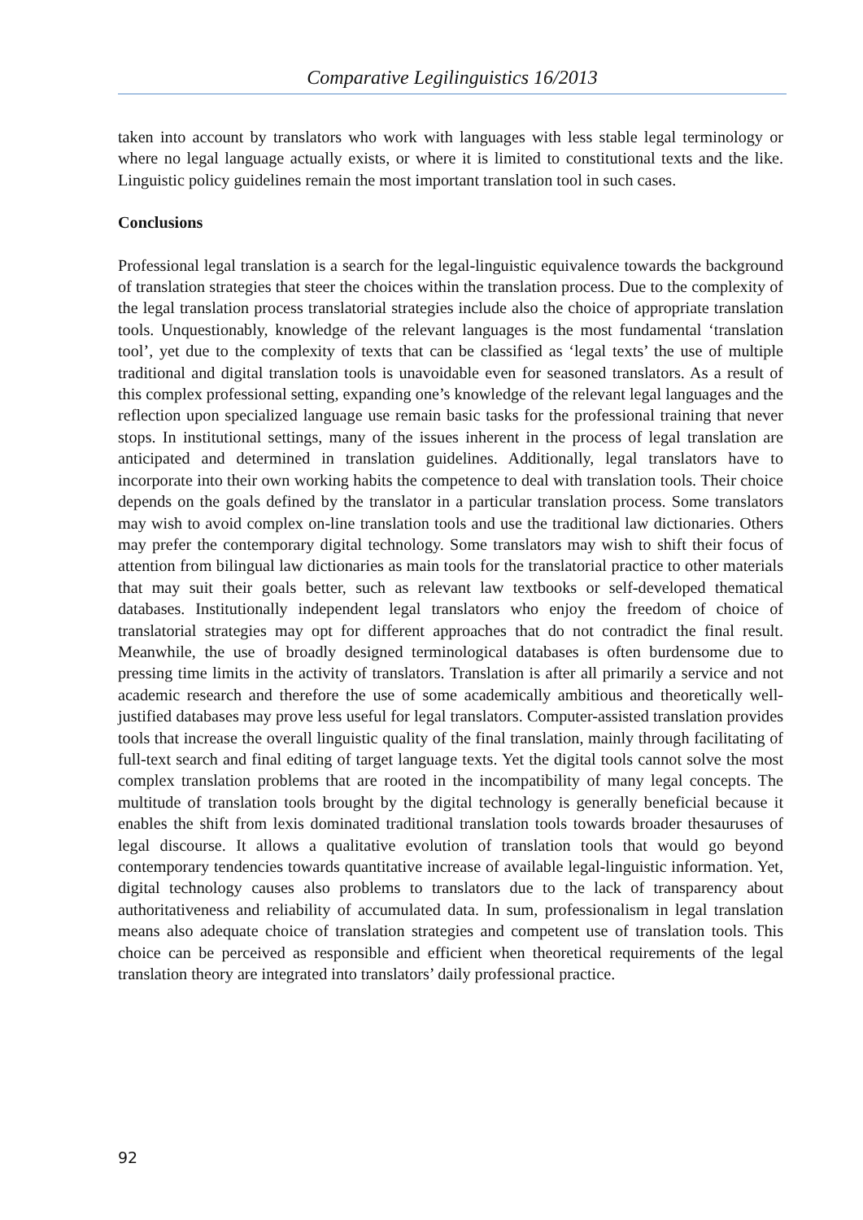Comparative Legilinguistics 16/2013
taken into account by translators who work with languages with less stable legal terminology or where no legal language actually exists, or where it is limited to constitutional texts and the like. Linguistic policy guidelines remain the most important translation tool in such cases.
Conclusions
Professional legal translation is a search for the legal-linguistic equivalence towards the background of translation strategies that steer the choices within the translation process. Due to the complexity of the legal translation process translatorial strategies include also the choice of appropriate translation tools. Unquestionably, knowledge of the relevant languages is the most fundamental ‘translation tool’, yet due to the complexity of texts that can be classified as ‘legal texts’ the use of multiple traditional and digital translation tools is unavoidable even for seasoned translators. As a result of this complex professional setting, expanding one’s knowledge of the relevant legal languages and the reflection upon specialized language use remain basic tasks for the professional training that never stops. In institutional settings, many of the issues inherent in the process of legal translation are anticipated and determined in translation guidelines. Additionally, legal translators have to incorporate into their own working habits the competence to deal with translation tools. Their choice depends on the goals defined by the translator in a particular translation process. Some translators may wish to avoid complex on-line translation tools and use the traditional law dictionaries. Others may prefer the contemporary digital technology. Some translators may wish to shift their focus of attention from bilingual law dictionaries as main tools for the translatorial practice to other materials that may suit their goals better, such as relevant law textbooks or self-developed thematical databases. Institutionally independent legal translators who enjoy the freedom of choice of translatorial strategies may opt for different approaches that do not contradict the final result. Meanwhile, the use of broadly designed terminological databases is often burdensome due to pressing time limits in the activity of translators. Translation is after all primarily a service and not academic research and therefore the use of some academically ambitious and theoretically well-justified databases may prove less useful for legal translators. Computer-assisted translation provides tools that increase the overall linguistic quality of the final translation, mainly through facilitating of full-text search and final editing of target language texts. Yet the digital tools cannot solve the most complex translation problems that are rooted in the incompatibility of many legal concepts. The multitude of translation tools brought by the digital technology is generally beneficial because it enables the shift from lexis dominated traditional translation tools towards broader thesauruses of legal discourse. It allows a qualitative evolution of translation tools that would go beyond contemporary tendencies towards quantitative increase of available legal-linguistic information. Yet, digital technology causes also problems to translators due to the lack of transparency about authoritativeness and reliability of accumulated data. In sum, professionalism in legal translation means also adequate choice of translation strategies and competent use of translation tools. This choice can be perceived as responsible and efficient when theoretical requirements of the legal translation theory are integrated into translators’ daily professional practice.
92